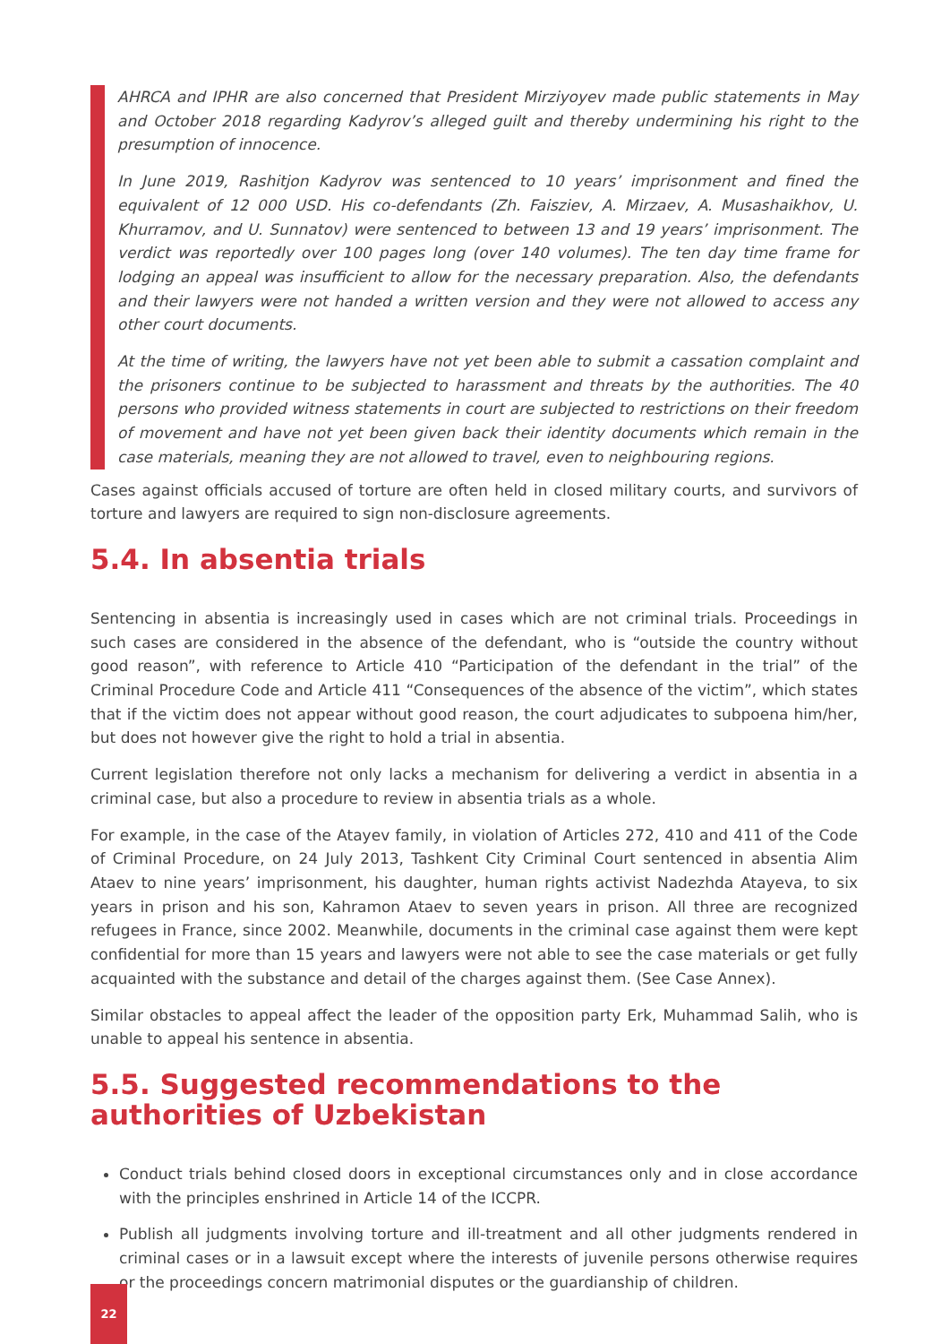AHRCA and IPHR are also concerned that President Mirziyoyev made public statements in May and October 2018 regarding Kadyrov’s alleged guilt and thereby undermining his right to the presumption of innocence.
In June 2019, Rashitjon Kadyrov was sentenced to 10 years’ imprisonment and fined the equivalent of 12 000 USD. His co-defendants (Zh. Faisziev, A. Mirzaev, A. Musashaikhov, U. Khurramov, and U. Sunnatov) were sentenced to between 13 and 19 years’ imprisonment. The verdict was reportedly over 100 pages long (over 140 volumes). The ten day time frame for lodging an appeal was insufficient to allow for the necessary preparation. Also, the defendants and their lawyers were not handed a written version and they were not allowed to access any other court documents.
At the time of writing, the lawyers have not yet been able to submit a cassation complaint and the prisoners continue to be subjected to harassment and threats by the authorities. The 40 persons who provided witness statements in court are subjected to restrictions on their freedom of movement and have not yet been given back their identity documents which remain in the case materials, meaning they are not allowed to travel, even to neighbouring regions.
Cases against officials accused of torture are often held in closed military courts, and survivors of torture and lawyers are required to sign non-disclosure agreements.
5.4. In absentia trials
Sentencing in absentia is increasingly used in cases which are not criminal trials. Proceedings in such cases are considered in the absence of the defendant, who is “outside the country without good reason”, with reference to Article 410 “Participation of the defendant in the trial” of the Criminal Procedure Code and Article 411 “Consequences of the absence of the victim”, which states that if the victim does not appear without good reason, the court adjudicates to subpoena him/her, but does not however give the right to hold a trial in absentia.
Current legislation therefore not only lacks a mechanism for delivering a verdict in absentia in a criminal case, but also a procedure to review in absentia trials as a whole.
For example, in the case of the Atayev family, in violation of Articles 272, 410 and 411 of the Code of Criminal Procedure, on 24 July 2013, Tashkent City Criminal Court sentenced in absentia Alim Ataev to nine years’ imprisonment, his daughter, human rights activist Nadezhda Atayeva, to six years in prison and his son, Kahramon Ataev to seven years in prison. All three are recognized refugees in France, since 2002. Meanwhile, documents in the criminal case against them were kept confidential for more than 15 years and lawyers were not able to see the case materials or get fully acquainted with the substance and detail of the charges against them. (See Case Annex).
Similar obstacles to appeal affect the leader of the opposition party Erk, Muhammad Salih, who is unable to appeal his sentence in absentia.
5.5. Suggested recommendations to the authorities of Uzbekistan
Conduct trials behind closed doors in exceptional circumstances only and in close accordance with the principles enshrined in Article 14 of the ICCPR.
Publish all judgments involving torture and ill-treatment and all other judgments rendered in criminal cases or in a lawsuit except where the interests of juvenile persons otherwise requires or the proceedings concern matrimonial disputes or the guardianship of children.
22